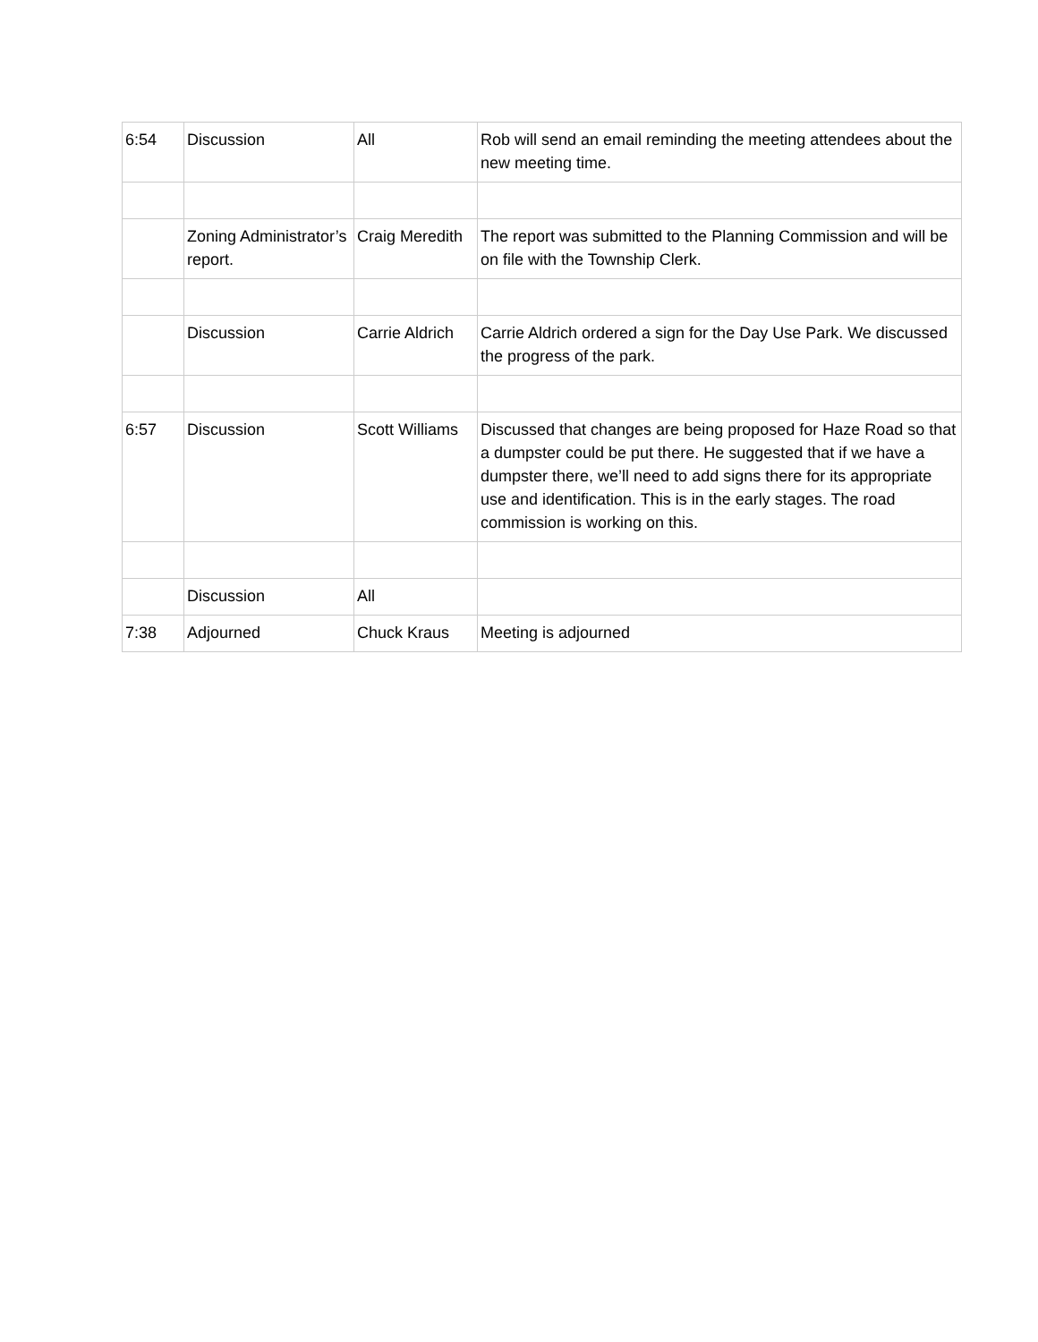| 6:54 | Discussion | All | Rob will send an email reminding the meeting attendees about the new meeting time. |
| | Zoning Administrator’s report. | Craig Meredith | The report was submitted to the Planning Commission and will be on file with the Township Clerk. |
| | Discussion | Carrie Aldrich | Carrie Aldrich ordered a sign for the Day Use Park. We discussed the progress of the park. |
| 6:57 | Discussion | Scott Williams | Discussed that changes are being proposed for Haze Road so that a dumpster could be put there. He suggested that if we have a dumpster there, we’ll need to add signs there for its appropriate use and identification. This is in the early stages. The road commission is working on this. |
| | Discussion | All | |
| 7:38 | Adjourned | Chuck Kraus | Meeting is adjourned |